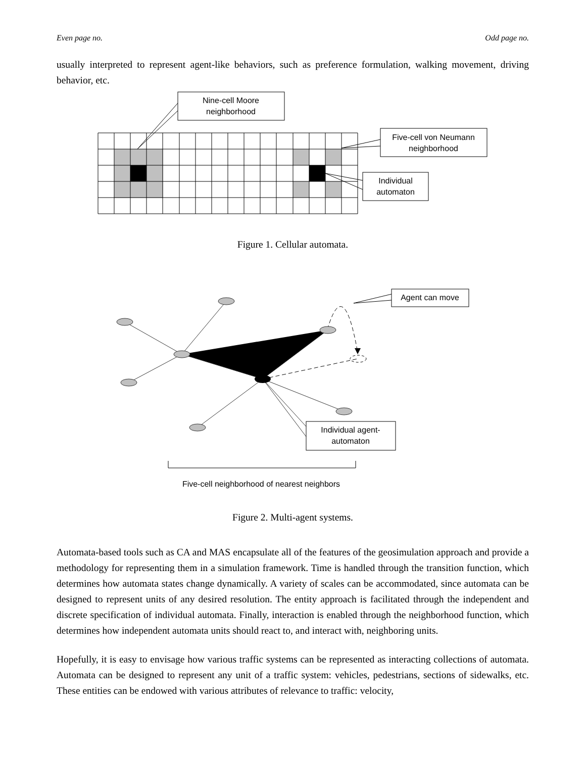Even page no. Odd page no.
usually interpreted to represent agent-like behaviors, such as preference formulation, walking movement, driving behavior, etc.
Nine-cell Moore
neighborhood
Five-cell von Neumann
neighborhood
Individual
automaton
Figure 1. Cellular automata.
Agent can move
Individual agent-
automaton
Five-cell neighborhood of nearest neighbors
Figure 2. Multi-agent systems.
Automata-based tools such as CA and MAS encapsulate all of the features of the geosimulation approach and provide a methodology for representing them in a simulation framework. Time is handled through the transition function, which determines how automata states change dynamically. A variety of scales can be accommodated, since automata can be designed to represent units of any desired resolution. The entity approach is facilitated through the independent and discrete specification of individual automata. Finally, interaction is enabled through the neighborhood function, which determines how independent automata units should react to, and interact with, neighboring units.
Hopefully, it is easy to envisage how various traffic systems can be represented as interacting collections of automata. Automata can be designed to represent any unit of a traffic system: vehicles, pedestrians, sections of sidewalks, etc. These entities can be endowed with various attributes of relevance to traffic: velocity,